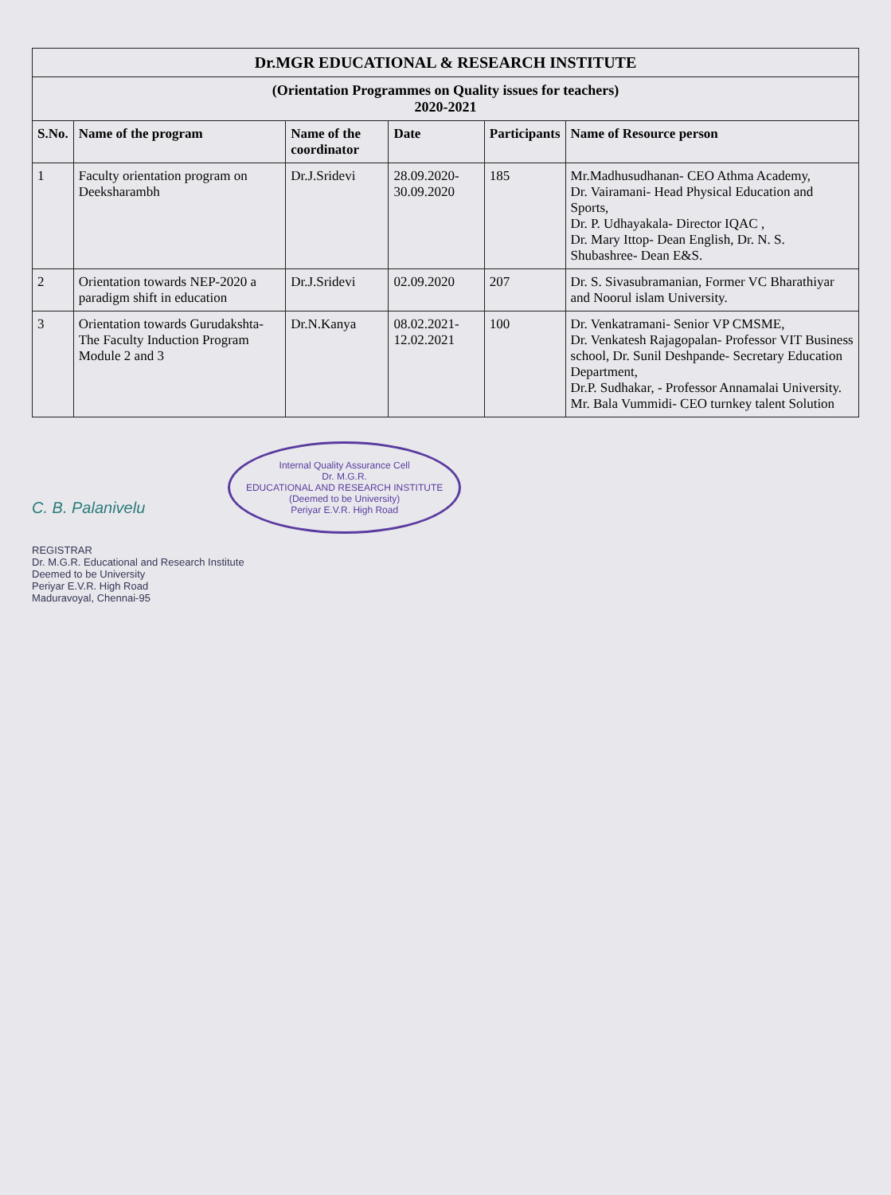| Dr.MGR EDUCATIONAL & RESEARCH INSTITUTE | | | | | |
| (Orientation Programmes on Quality issues for teachers) 2020-2021 | | | | | |
| S.No. | Name of the program | Name of the coordinator | Date | Participants | Name of Resource person |
| 1 | Faculty orientation program on Deeksharambh | Dr.J.Sridevi | 28.09.2020-30.09.2020 | 185 | Mr.Madhusudhanan- CEO Athma Academy, Dr. Vairamani- Head Physical Education and Sports, Dr. P. Udhayakala- Director IQAC , Dr. Mary Ittop- Dean English, Dr. N. S. Shubashree- Dean E&S. |
| 2 | Orientation towards NEP-2020 a paradigm shift in education | Dr.J.Sridevi | 02.09.2020 | 207 | Dr. S. Sivasubramanian, Former VC Bharathiyar and Noorul islam University. |
| 3 | Orientation towards Gurudakshta- The Faculty Induction Program Module 2 and 3 | Dr.N.Kanya | 08.02.2021-12.02.2021 | 100 | Dr. Venkatramani- Senior VP CMSME, Dr. Venkatesh Rajagopalan- Professor VIT Business school, Dr. Sunil Deshpande- Secretary Education Department, Dr.P. Sudhakar, - Professor Annamalai University. Mr. Bala Vummidi- CEO turnkey talent Solution |
C. B. Palanivelu Internal Quality Assurance Cell
Dr. M.G.R.
EDUCATIONAL AND RESEARCH INSTITUTE
(Deemed to be University)
Periyar E.V.R. High Road
REGISTRAR
Dr. M.G.R. Educational and Research Institute
Deemed to be University
Periyar E.V.R. High Road
Maduravoyal, Chennai-95